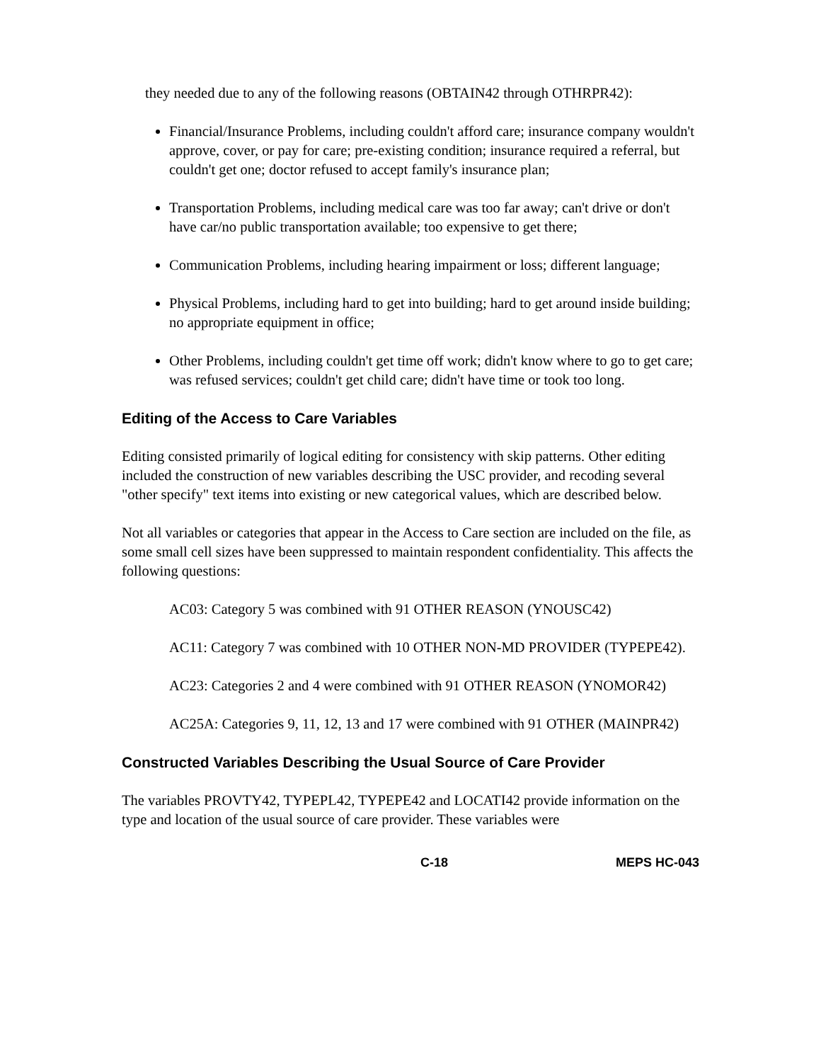they needed due to any of the following reasons (OBTAIN42 through OTHRPR42):
Financial/Insurance Problems, including couldn't afford care; insurance company wouldn't approve, cover, or pay for care; pre-existing condition; insurance required a referral, but couldn't get one; doctor refused to accept family's insurance plan;
Transportation Problems, including medical care was too far away; can't drive or don't have car/no public transportation available; too expensive to get there;
Communication Problems, including hearing impairment or loss; different language;
Physical Problems, including hard to get into building; hard to get around inside building; no appropriate equipment in office;
Other Problems, including couldn't get time off work; didn't know where to go to get care; was refused services; couldn't get child care; didn't have time or took too long.
Editing of the Access to Care Variables
Editing consisted primarily of logical editing for consistency with skip patterns. Other editing included the construction of new variables describing the USC provider, and recoding several "other specify" text items into existing or new categorical values, which are described below.
Not all variables or categories that appear in the Access to Care section are included on the file, as some small cell sizes have been suppressed to maintain respondent confidentiality. This affects the following questions:
AC03: Category 5 was combined with 91 OTHER REASON (YNOUSC42)
AC11: Category 7 was combined with 10 OTHER NON-MD PROVIDER (TYPEPE42).
AC23: Categories 2 and 4 were combined with 91 OTHER REASON (YNOMOR42)
AC25A: Categories 9, 11, 12, 13 and 17 were combined with 91 OTHER (MAINPR42)
Constructed Variables Describing the Usual Source of Care Provider
The variables PROVTY42, TYPEPL42, TYPEPE42 and LOCATI42 provide information on the type and location of the usual source of care provider. These variables were
C-18 MEPS HC-043